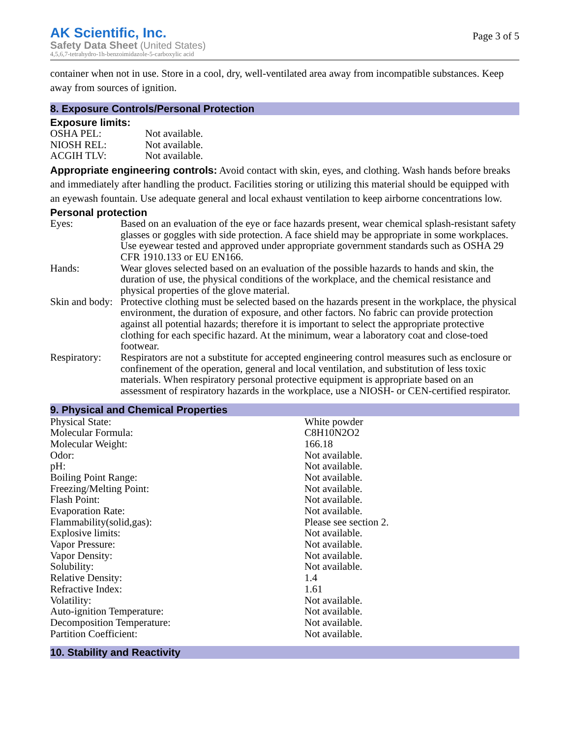AK Scientific, Inc.
Safety Data Sheet (United States)
4,5,6,7-tetrahydro-1h-benzoimidazole-5-carboxylic acid
Page 3 of 5
container when not in use. Store in a cool, dry, well-ventilated area away from incompatible substances. Keep away from sources of ignition.
8. Exposure Controls/Personal Protection
Exposure limits:
| OSHA PEL: | Not available. |
| NIOSH REL: | Not available. |
| ACGIH TLV: | Not available. |
Appropriate engineering controls: Avoid contact with skin, eyes, and clothing. Wash hands before breaks and immediately after handling the product. Facilities storing or utilizing this material should be equipped with an eyewash fountain. Use adequate general and local exhaust ventilation to keep airborne concentrations low.
Personal protection
| Eyes: | Based on an evaluation of the eye or face hazards present, wear chemical splash-resistant safety glasses or goggles with side protection. A face shield may be appropriate in some workplaces. Use eyewear tested and approved under appropriate government standards such as OSHA 29 CFR 1910.133 or EU EN166. |
| Hands: | Wear gloves selected based on an evaluation of the possible hazards to hands and skin, the duration of use, the physical conditions of the workplace, and the chemical resistance and physical properties of the glove material. |
| Skin and body: | Protective clothing must be selected based on the hazards present in the workplace, the physical environment, the duration of exposure, and other factors. No fabric can provide protection against all potential hazards; therefore it is important to select the appropriate protective clothing for each specific hazard. At the minimum, wear a laboratory coat and close-toed footwear. |
| Respiratory: | Respirators are not a substitute for accepted engineering control measures such as enclosure or confinement of the operation, general and local ventilation, and substitution of less toxic materials. When respiratory personal protective equipment is appropriate based on an assessment of respiratory hazards in the workplace, use a NIOSH- or CEN-certified respirator. |
9. Physical and Chemical Properties
| Physical State: | White powder |
| Molecular Formula: | C8H10N2O2 |
| Molecular Weight: | 166.18 |
| Odor: | Not available. |
| pH: | Not available. |
| Boiling Point Range: | Not available. |
| Freezing/Melting Point: | Not available. |
| Flash Point: | Not available. |
| Evaporation Rate: | Not available. |
| Flammability(solid,gas): | Please see section 2. |
| Explosive limits: | Not available. |
| Vapor Pressure: | Not available. |
| Vapor Density: | Not available. |
| Solubility: | Not available. |
| Relative Density: | 1.4 |
| Refractive Index: | 1.61 |
| Volatility: | Not available. |
| Auto-ignition Temperature: | Not available. |
| Decomposition Temperature: | Not available. |
| Partition Coefficient: | Not available. |
10. Stability and Reactivity